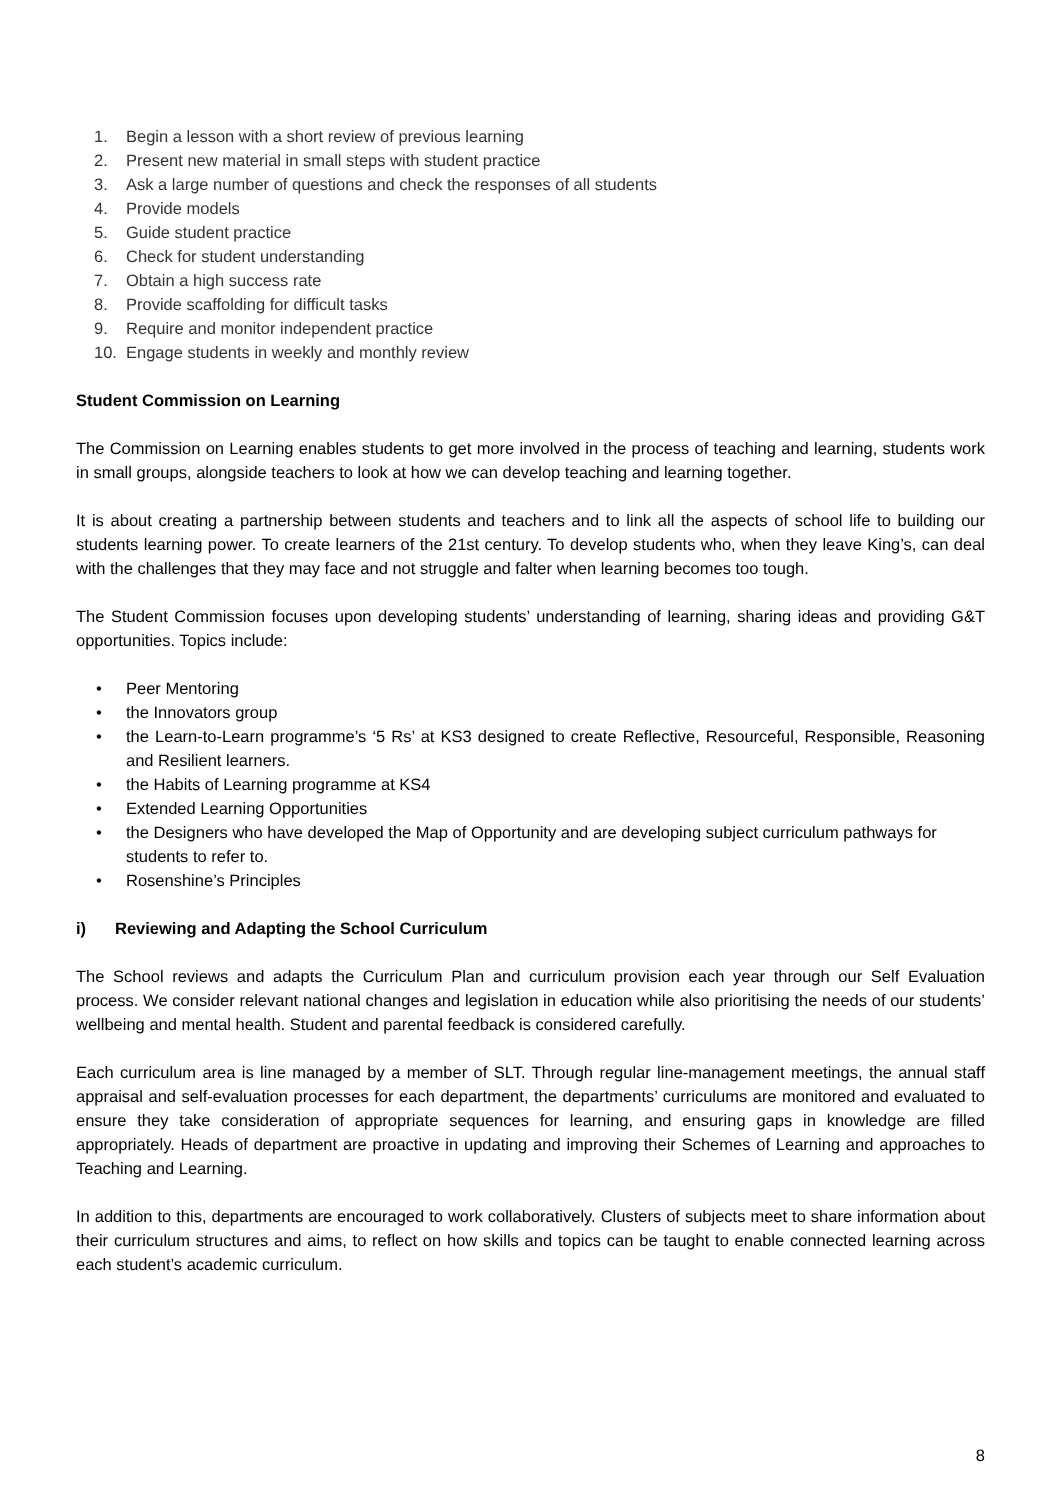1. Begin a lesson with a short review of previous learning
2. Present new material in small steps with student practice
3. Ask a large number of questions and check the responses of all students
4. Provide models
5. Guide student practice
6. Check for student understanding
7. Obtain a high success rate
8. Provide scaffolding for difficult tasks
9. Require and monitor independent practice
10. Engage students in weekly and monthly review
Student Commission on Learning
The Commission on Learning enables students to get more involved in the process of teaching and learning, students work in small groups, alongside teachers to look at how we can develop teaching and learning together.
It is about creating a partnership between students and teachers and to link all the aspects of school life to building our students learning power. To create learners of the 21st century. To develop students who, when they leave King’s, can deal with the challenges that they may face and not struggle and falter when learning becomes too tough.
The Student Commission focuses upon developing students’ understanding of learning, sharing ideas and providing G&T opportunities. Topics include:
• Peer Mentoring
• the Innovators group
• the Learn-to-Learn programme’s ‘5 Rs’ at KS3 designed to create Reflective, Resourceful, Responsible, Reasoning and Resilient learners.
• the Habits of Learning programme at KS4
• Extended Learning Opportunities
• the Designers who have developed the Map of Opportunity and are developing subject curriculum pathways for students to refer to.
• Rosenshine’s Principles
i) Reviewing and Adapting the School Curriculum
The School reviews and adapts the Curriculum Plan and curriculum provision each year through our Self Evaluation process. We consider relevant national changes and legislation in education while also prioritising the needs of our students’ wellbeing and mental health. Student and parental feedback is considered carefully.
Each curriculum area is line managed by a member of SLT. Through regular line-management meetings, the annual staff appraisal and self-evaluation processes for each department, the departments’ curriculums are monitored and evaluated to ensure they take consideration of appropriate sequences for learning, and ensuring gaps in knowledge are filled appropriately. Heads of department are proactive in updating and improving their Schemes of Learning and approaches to Teaching and Learning.
In addition to this, departments are encouraged to work collaboratively. Clusters of subjects meet to share information about their curriculum structures and aims, to reflect on how skills and topics can be taught to enable connected learning across each student’s academic curriculum.
8